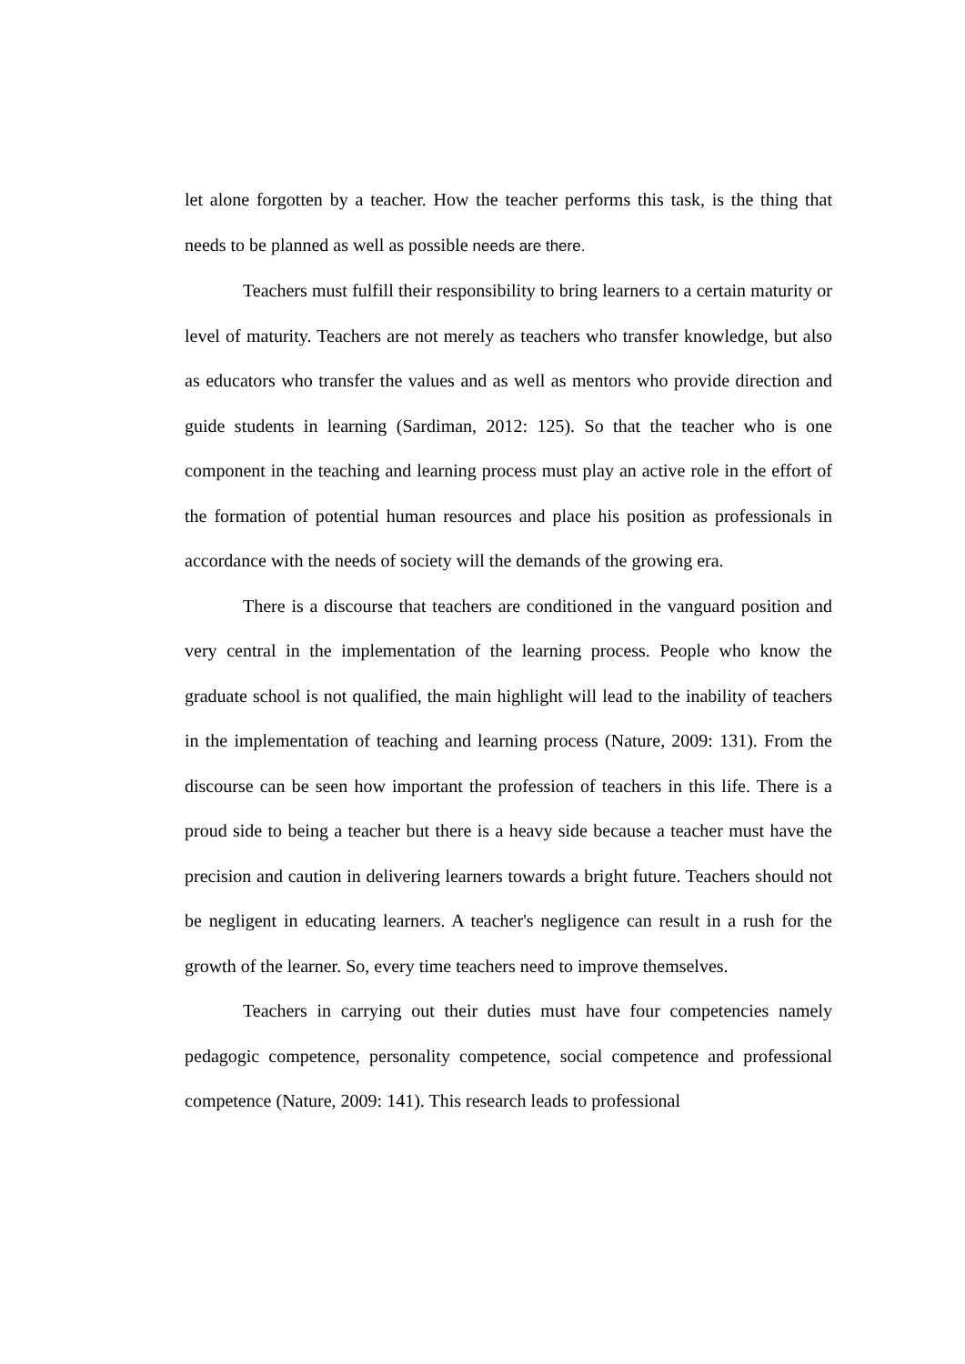let alone forgotten by a teacher. How the teacher performs this task, is the thing that needs to be planned as well as possible needs are there.
Teachers must fulfill their responsibility to bring learners to a certain maturity or level of maturity. Teachers are not merely as teachers who transfer knowledge, but also as educators who transfer the values and as well as mentors who provide direction and guide students in learning (Sardiman, 2012: 125). So that the teacher who is one component in the teaching and learning process must play an active role in the effort of the formation of potential human resources and place his position as professionals in accordance with the needs of society will the demands of the growing era.
There is a discourse that teachers are conditioned in the vanguard position and very central in the implementation of the learning process. People who know the graduate school is not qualified, the main highlight will lead to the inability of teachers in the implementation of teaching and learning process (Nature, 2009: 131). From the discourse can be seen how important the profession of teachers in this life. There is a proud side to being a teacher but there is a heavy side because a teacher must have the precision and caution in delivering learners towards a bright future. Teachers should not be negligent in educating learners. A teacher's negligence can result in a rush for the growth of the learner. So, every time teachers need to improve themselves.
Teachers in carrying out their duties must have four competencies namely pedagogic competence, personality competence, social competence and professional competence (Nature, 2009: 141). This research leads to professional